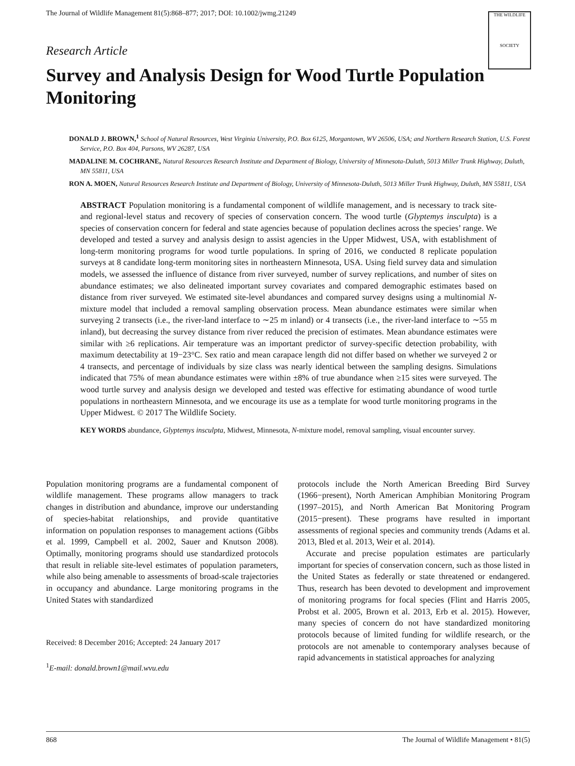The Journal of Wildlife Management 81(5):868–877; 2017; DOI: 10.1002/jwmg.21249
THE WILDLIFE
SOCIETY
Research Article
Survey and Analysis Design for Wood Turtle Population Monitoring
DONALD J. BROWN,<sup>1</sup> School of Natural Resources, West Virginia University, P.O. Box 6125, Morgantown, WV 26506, USA; and Northern Research Station, U.S. Forest Service, P.O. Box 404, Parsons, WV 26287, USA
MADALINE M. COCHRANE, Natural Resources Research Institute and Department of Biology, University of Minnesota-Duluth, 5013 Miller Trunk Highway, Duluth, MN 55811, USA
RON A. MOEN, Natural Resources Research Institute and Department of Biology, University of Minnesota-Duluth, 5013 Miller Trunk Highway, Duluth, MN 55811, USA
ABSTRACT Population monitoring is a fundamental component of wildlife management, and is necessary to track site- and regional-level status and recovery of species of conservation concern. The wood turtle (Glyptemys insculpta) is a species of conservation concern for federal and state agencies because of population declines across the species’ range. We developed and tested a survey and analysis design to assist agencies in the Upper Midwest, USA, with establishment of long-term monitoring programs for wood turtle populations. In spring of 2016, we conducted 8 replicate population surveys at 8 candidate long-term monitoring sites in northeastern Minnesota, USA. Using field survey data and simulation models, we assessed the influence of distance from river surveyed, number of survey replications, and number of sites on abundance estimates; we also delineated important survey covariates and compared demographic estimates based on distance from river surveyed. We estimated site-level abundances and compared survey designs using a multinomial N-mixture model that included a removal sampling observation process. Mean abundance estimates were similar when surveying 2 transects (i.e., the river-land interface to ∼25 m inland) or 4 transects (i.e., the river-land interface to ∼55 m inland), but decreasing the survey distance from river reduced the precision of estimates. Mean abundance estimates were similar with ≥6 replications. Air temperature was an important predictor of survey-specific detection probability, with maximum detectability at 19−23°C. Sex ratio and mean carapace length did not differ based on whether we surveyed 2 or 4 transects, and percentage of individuals by size class was nearly identical between the sampling designs. Simulations indicated that 75% of mean abundance estimates were within ±8% of true abundance when ≥15 sites were surveyed. The wood turtle survey and analysis design we developed and tested was effective for estimating abundance of wood turtle populations in northeastern Minnesota, and we encourage its use as a template for wood turtle monitoring programs in the Upper Midwest. © 2017 The Wildlife Society.
KEY WORDS abundance, Glyptemys insculpta, Midwest, Minnesota, N-mixture model, removal sampling, visual encounter survey.
Population monitoring programs are a fundamental component of wildlife management. These programs allow managers to track changes in distribution and abundance, improve our understanding of species-habitat relationships, and provide quantitative information on population responses to management actions (Gibbs et al. 1999, Campbell et al. 2002, Sauer and Knutson 2008). Optimally, monitoring programs should use standardized protocols that result in reliable site-level estimates of population parameters, while also being amenable to assessments of broad-scale trajectories in occupancy and abundance. Large monitoring programs in the United States with standardized
Received: 8 December 2016; Accepted: 24 January 2017
<sup>1</sup> E-mail: donald.brown1@mail.wvu.edu
protocols include the North American Breeding Bird Survey (1966−present), North American Amphibian Monitoring Program (1997–2015), and North American Bat Monitoring Program (2015−present). These programs have resulted in important assessments of regional species and community trends (Adams et al. 2013, Bled et al. 2013, Weir et al. 2014).
Accurate and precise population estimates are particularly important for species of conservation concern, such as those listed in the United States as federally or state threatened or endangered. Thus, research has been devoted to development and improvement of monitoring programs for focal species (Flint and Harris 2005, Probst et al. 2005, Brown et al. 2013, Erb et al. 2015). However, many species of concern do not have standardized monitoring protocols because of limited funding for wildlife research, or the protocols are not amenable to contemporary analyses because of rapid advancements in statistical approaches for analyzing
868 The Journal of Wildlife Management • 81(5)